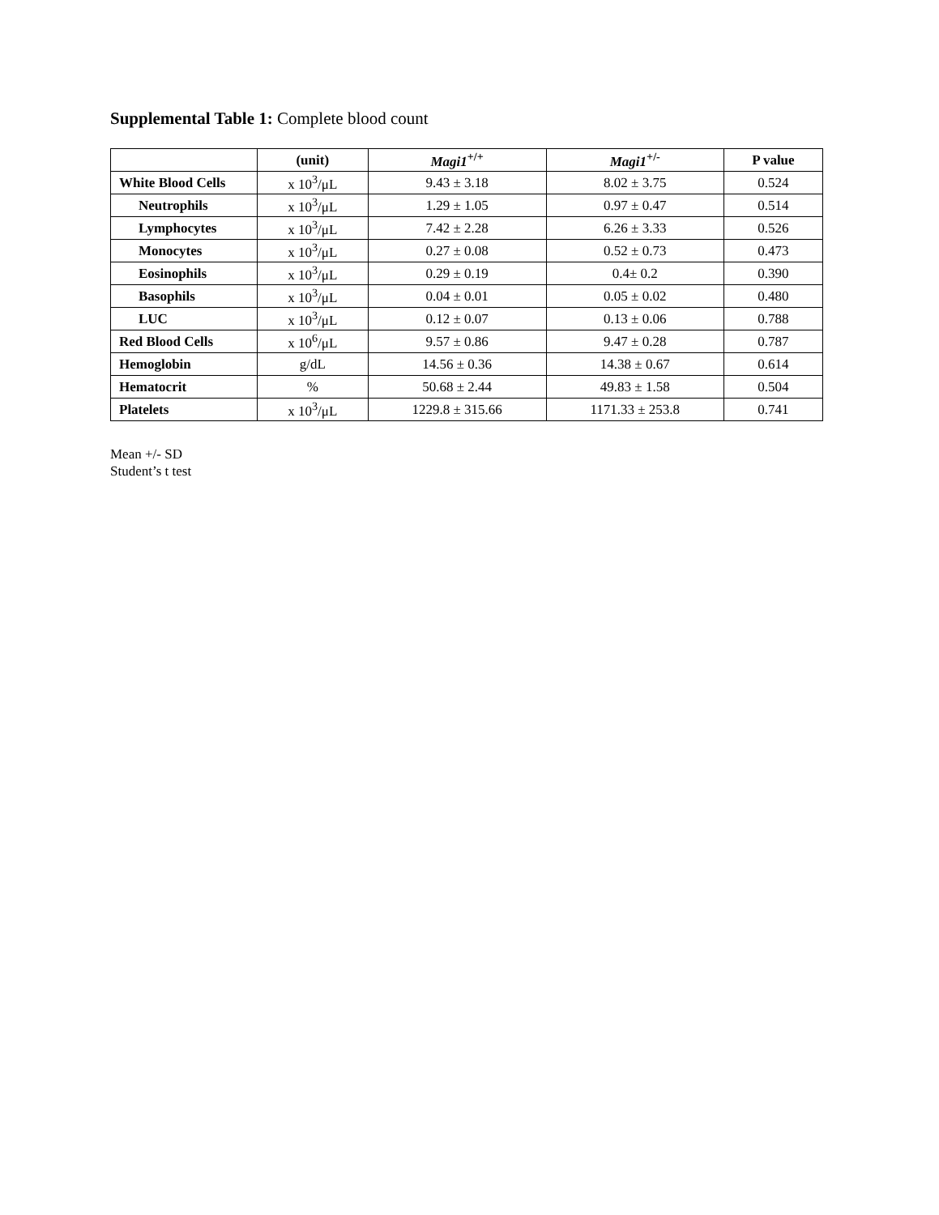Supplemental Table 1: Complete blood count
| | (unit) | Magi1<sup>+/+</sup> | Magi1<sup>+/-</sup> | P value |
| --- | --- | --- | --- | --- |
| White Blood Cells | x 10<sup>3</sup>/μL | 9.43 ± 3.18 | 8.02 ± 3.75 | 0.524 |
| Neutrophils | x 10<sup>3</sup>/μL | 1.29 ± 1.05 | 0.97 ± 0.47 | 0.514 |
| Lymphocytes | x 10<sup>3</sup>/μL | 7.42 ± 2.28 | 6.26 ± 3.33 | 0.526 |
| Monocytes | x 10<sup>3</sup>/μL | 0.27 ± 0.08 | 0.52 ± 0.73 | 0.473 |
| Eosinophils | x 10<sup>3</sup>/μL | 0.29 ± 0.19 | 0.4± 0.2 | 0.390 |
| Basophils | x 10<sup>3</sup>/μL | 0.04 ± 0.01 | 0.05 ± 0.02 | 0.480 |
| LUC | x 10<sup>3</sup>/μL | 0.12 ± 0.07 | 0.13 ± 0.06 | 0.788 |
| Red Blood Cells | x 10<sup>6</sup>/μL | 9.57 ± 0.86 | 9.47 ± 0.28 | 0.787 |
| Hemoglobin | g/dL | 14.56 ± 0.36 | 14.38 ± 0.67 | 0.614 |
| Hematocrit | % | 50.68 ± 2.44 | 49.83 ± 1.58 | 0.504 |
| Platelets | x 10<sup>3</sup>/μL | 1229.8 ± 315.66 | 1171.33 ± 253.8 | 0.741 |
Mean +/- SD
Student’s t test